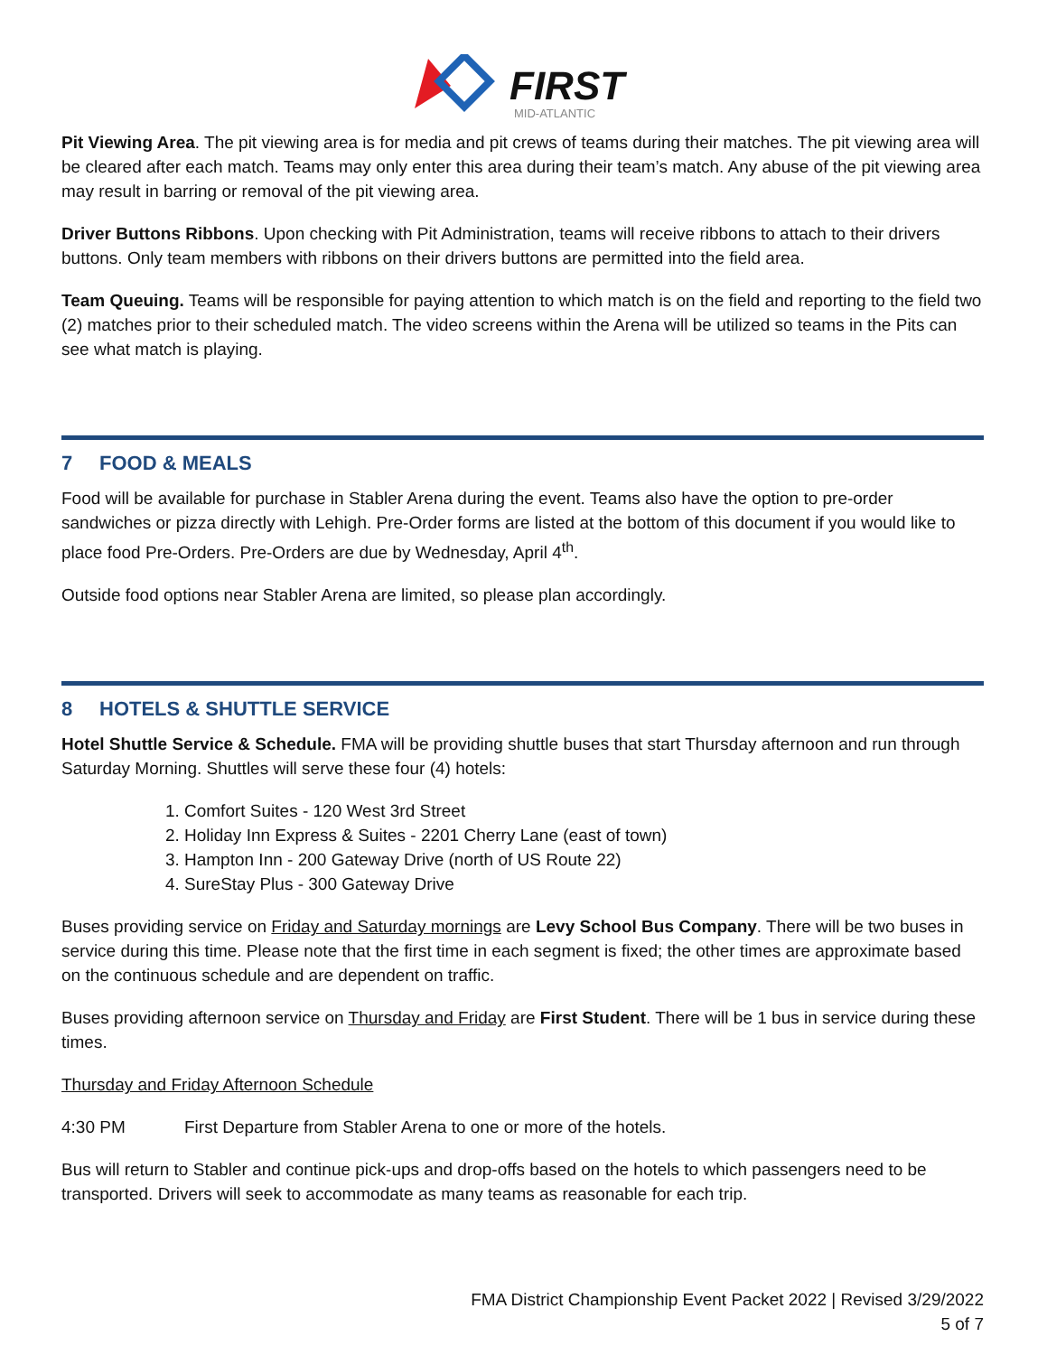FIRST
MID-ATLANTIC
Pit Viewing Area. The pit viewing area is for media and pit crews of teams during their matches. The pit viewing area will be cleared after each match. Teams may only enter this area during their team’s match. Any abuse of the pit viewing area may result in barring or removal of the pit viewing area.
Driver Buttons Ribbons. Upon checking with Pit Administration, teams will receive ribbons to attach to their drivers buttons. Only team members with ribbons on their drivers buttons are permitted into the field area.
Team Queuing. Teams will be responsible for paying attention to which match is on the field and reporting to the field two (2) matches prior to their scheduled match. The video screens within the Arena will be utilized so teams in the Pits can see what match is playing.
7 FOOD & MEALS
Food will be available for purchase in Stabler Arena during the event. Teams also have the option to pre-order sandwiches or pizza directly with Lehigh. Pre-Order forms are listed at the bottom of this document if you would like to place food Pre-Orders. Pre-Orders are due by Wednesday, April 4<sup>th</sup>.
Outside food options near Stabler Arena are limited, so please plan accordingly.
8 HOTELS & SHUTTLE SERVICE
Hotel Shuttle Service & Schedule. FMA will be providing shuttle buses that start Thursday afternoon and run through Saturday Morning. Shuttles will serve these four (4) hotels:
1. Comfort Suites - 120 West 3rd Street
2. Holiday Inn Express & Suites - 2201 Cherry Lane (east of town)
3. Hampton Inn - 200 Gateway Drive (north of US Route 22)
4. SureStay Plus - 300 Gateway Drive
Buses providing service on Friday and Saturday mornings are Levy School Bus Company. There will be two buses in service during this time. Please note that the first time in each segment is fixed; the other times are approximate based on the continuous schedule and are dependent on traffic.
Buses providing afternoon service on Thursday and Friday are First Student. There will be 1 bus in service during these times.
Thursday and Friday Afternoon Schedule
4:30 PM First Departure from Stabler Arena to one or more of the hotels.
Bus will return to Stabler and continue pick-ups and drop-offs based on the hotels to which passengers need to be transported. Drivers will seek to accommodate as many teams as reasonable for each trip.
FMA District Championship Event Packet 2022 | Revised 3/29/2022
5 of 7